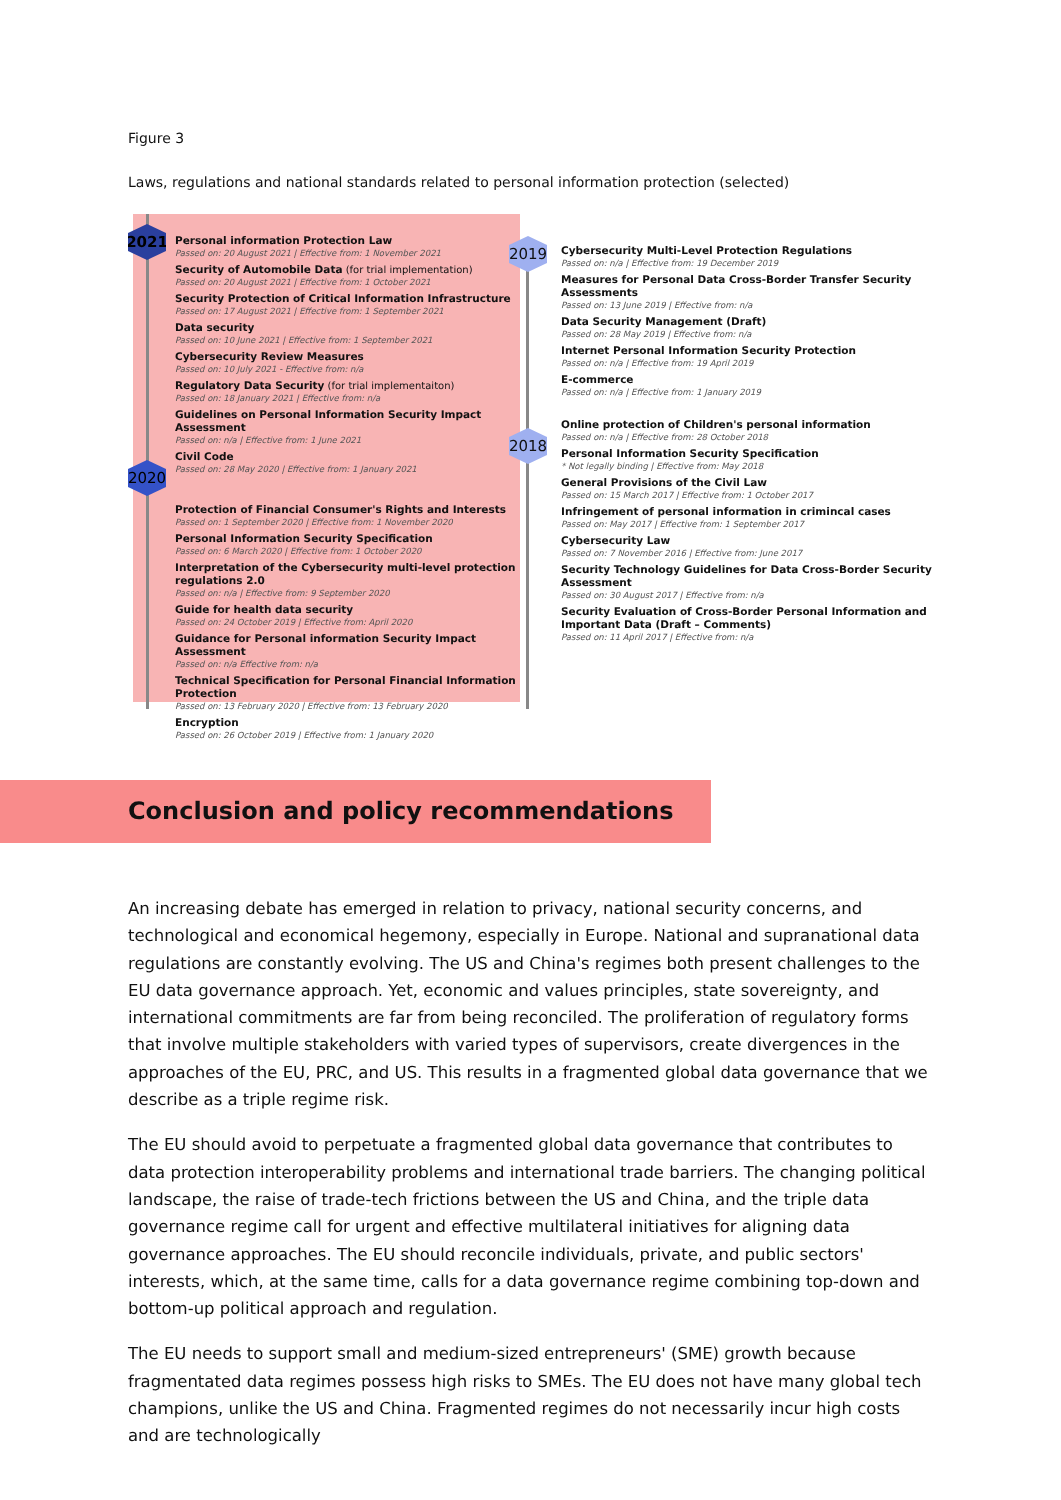Figure 3
Laws, regulations and national standards related to personal information protection (selected)
2021
2020
2019
2018
Personal information Protection Law
Passed on: 20 August 2021 | Effective from: 1 November 2021
Security of Automobile Data (for trial implementation)
Passed on: 20 August 2021 | Effective from: 1 October 2021
Security Protection of Critical Information Infrastructure
Passed on: 17 August 2021 | Effective from: 1 September 2021
Data security
Passed on: 10 June 2021 | Effective from: 1 September 2021
Cybersecurity Review Measures
Passed on: 10 July 2021 - Effective from: n/a
Regulatory Data Security (for trial implementaiton)
Passed on: 18 January 2021 | Effective from: n/a
Guidelines on Personal Information Security Impact Assessment
Passed on: n/a | Effective from: 1 June 2021
Civil Code
Passed on: 28 May 2020 | Effective from: 1 January 2021
Protection of Financial Consumer's Rights and Interests
Passed on: 1 September 2020 | Effective from: 1 November 2020
Personal Information Security Specification
Passed on: 6 March 2020 | Effective from: 1 October 2020
Interpretation of the Cybersecurity multi-level protection regulations 2.0
Passed on: n/a | Effective from: 9 September 2020
Guide for health data security
Passed on: 24 October 2019 | Effective from: April 2020
Guidance for Personal information Security Impact Assessment
Passed on: n/a Effective from: n/a
Technical Specification for Personal Financial Information Protection
Passed on: 13 February 2020 | Effective from: 13 February 2020
Encryption
Passed on: 26 October 2019 | Effective from: 1 January 2020
Cybersecurity Multi-Level Protection Regulations
Passed on: n/a | Effective from: 19 December 2019
Measures for Personal Data Cross-Border Transfer Security Assessments
Passed on: 13 June 2019 | Effective from: n/a
Data Security Management (Draft)
Passed on: 28 May 2019 | Effective from: n/a
Internet Personal Information Security Protection
Passed on: n/a | Effective from: 19 April 2019
E-commerce
Passed on: n/a | Effective from: 1 January 2019
Online protection of Children's personal information
Passed on: n/a | Effective from: 28 October 2018
Personal Information Security Specification
* Not legally binding | Effective from: May 2018
General Provisions of the Civil Law
Passed on: 15 March 2017 | Effective from: 1 October 2017
Infringement of personal information in crimincal cases
Passed on: May 2017 | Effective from: 1 September 2017
Cybersecurity Law
Passed on: 7 November 2016 | Effective from: June 2017
Security Technology Guidelines for Data Cross-Border Security Assessment
Passed on: 30 August 2017 | Effective from: n/a
Security Evaluation of Cross-Border Personal Information and Important Data (Draft – Comments)
Passed on: 11 April 2017 | Effective from: n/a
Conclusion and policy recommendations
An increasing debate has emerged in relation to privacy, national security concerns, and technological and economical hegemony, especially in Europe. National and supranational data regulations are constantly evolving. The US and China's regimes both present challenges to the EU data governance approach. Yet, economic and values principles, state sovereignty, and international commitments are far from being reconciled. The proliferation of regulatory forms that involve multiple stakeholders with varied types of supervisors, create divergences in the approaches of the EU, PRC, and US. This results in a fragmented global data governance that we describe as a triple regime risk.
The EU should avoid to perpetuate a fragmented global data governance that contributes to data protection interoperability problems and international trade barriers. The changing political landscape, the raise of trade-tech frictions between the US and China, and the triple data governance regime call for urgent and effective multilateral initiatives for aligning data governance approaches. The EU should reconcile individuals, private, and public sectors' interests, which, at the same time, calls for a data governance regime combining top-down and bottom-up political approach and regulation.
The EU needs to support small and medium-sized entrepreneurs' (SME) growth because fragmentated data regimes possess high risks to SMEs. The EU does not have many global tech champions, unlike the US and China. Fragmented regimes do not necessarily incur high costs and are technologically